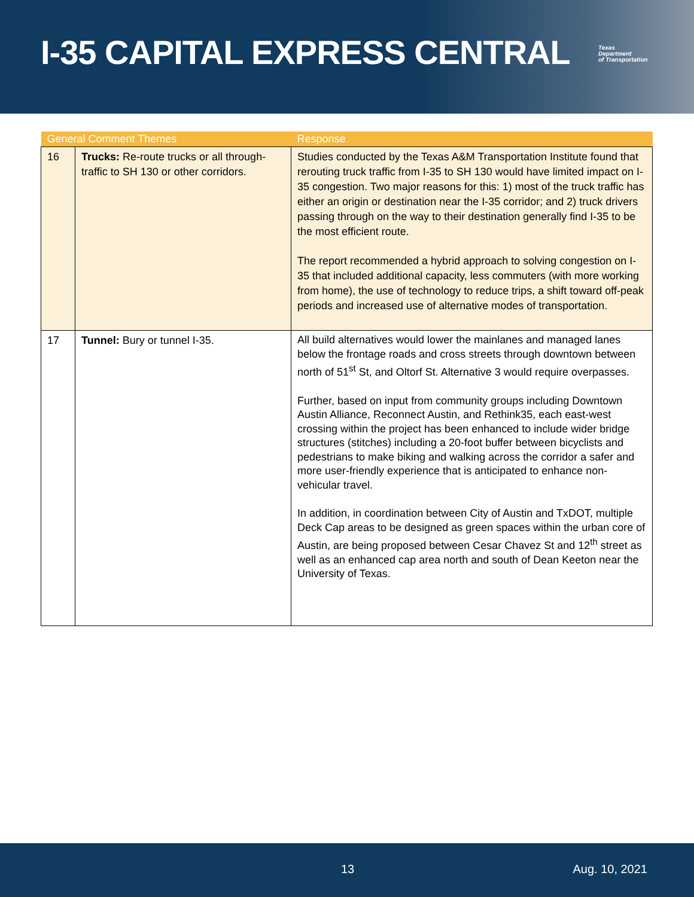I-35 CAPITAL EXPRESS CENTRAL
Texas
Department
of Transportation
| General Comment Themes | | Response |
| --- | --- | --- |
| 16 | Trucks: Re-route trucks or all through-traffic to SH 130 or other corridors. | Studies conducted by the Texas A&M Transportation Institute found that rerouting truck traffic from I-35 to SH 130 would have limited impact on I-35 congestion. Two major reasons for this: 1) most of the truck traffic has either an origin or destination near the I-35 corridor; and 2) truck drivers passing through on the way to their destination generally find I-35 to be the most efficient route. The report recommended a hybrid approach to solving congestion on I-35 that included additional capacity, less commuters (with more working from home), the use of technology to reduce trips, a shift toward off-peak periods and increased use of alternative modes of transportation. |
| 17 | Tunnel: Bury or tunnel I-35. | All build alternatives would lower the mainlanes and managed lanes below the frontage roads and cross streets through downtown between north of 51<sup>st</sup> St, and Oltorf St. Alternative 3 would require overpasses. Further, based on input from community groups including Downtown Austin Alliance, Reconnect Austin, and Rethink35, each east-west crossing within the project has been enhanced to include wider bridge structures (stitches) including a 20-foot buffer between bicyclists and pedestrians to make biking and walking across the corridor a safer and more user-friendly experience that is anticipated to enhance non-vehicular travel. In addition, in coordination between City of Austin and TxDOT, multiple Deck Cap areas to be designed as green spaces within the urban core of Austin, are being proposed between Cesar Chavez St and 12<sup>th</sup> street as well as an enhanced cap area north and south of Dean Keeton near the University of Texas. |
13 Aug. 10, 2021